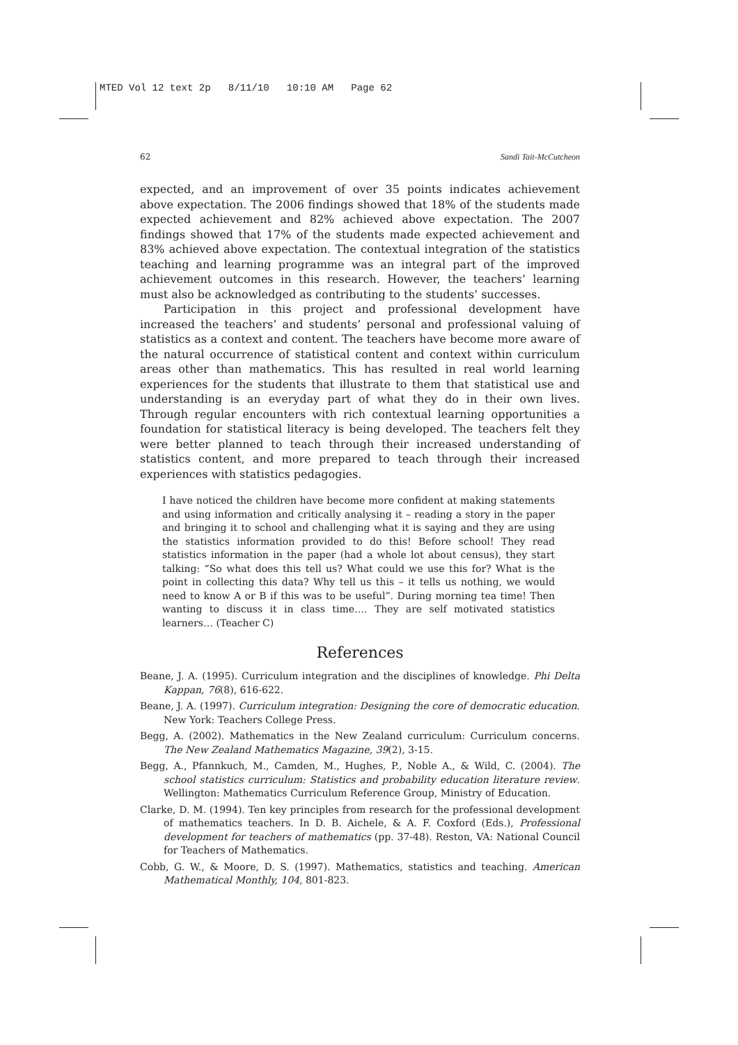MTED Vol 12 text 2p 8/11/10 10:10 AM Page 62
62 Sandi Tait-McCutcheon
expected, and an improvement of over 35 points indicates achievement above expectation. The 2006 findings showed that 18% of the students made expected achievement and 82% achieved above expectation. The 2007 findings showed that 17% of the students made expected achievement and 83% achieved above expectation. The contextual integration of the statistics teaching and learning programme was an integral part of the improved achievement outcomes in this research. However, the teachers’ learning must also be acknowledged as contributing to the students’ successes.
Participation in this project and professional development have increased the teachers’ and students’ personal and professional valuing of statistics as a context and content. The teachers have become more aware of the natural occurrence of statistical content and context within curriculum areas other than mathematics. This has resulted in real world learning experiences for the students that illustrate to them that statistical use and understanding is an everyday part of what they do in their own lives. Through regular encounters with rich contextual learning opportunities a foundation for statistical literacy is being developed. The teachers felt they were better planned to teach through their increased understanding of statistics content, and more prepared to teach through their increased experiences with statistics pedagogies.
I have noticed the children have become more confident at making statements and using information and critically analysing it – reading a story in the paper and bringing it to school and challenging what it is saying and they are using the statistics information provided to do this! Before school! They read statistics information in the paper (had a whole lot about census), they start talking: “So what does this tell us? What could we use this for? What is the point in collecting this data? Why tell us this – it tells us nothing, we would need to know A or B if this was to be useful”. During morning tea time! Then wanting to discuss it in class time…. They are self motivated statistics learners… (Teacher C)
References
Beane, J. A. (1995). Curriculum integration and the disciplines of knowledge. Phi Delta Kappan, 76(8), 616-622.
Beane, J. A. (1997). Curriculum integration: Designing the core of democratic education. New York: Teachers College Press.
Begg, A. (2002). Mathematics in the New Zealand curriculum: Curriculum concerns. The New Zealand Mathematics Magazine, 39(2), 3-15.
Begg, A., Pfannkuch, M., Camden, M., Hughes, P., Noble A., & Wild, C. (2004). The school statistics curriculum: Statistics and probability education literature review. Wellington: Mathematics Curriculum Reference Group, Ministry of Education.
Clarke, D. M. (1994). Ten key principles from research for the professional development of mathematics teachers. In D. B. Aichele, & A. F. Coxford (Eds.), Professional development for teachers of mathematics (pp. 37-48). Reston, VA: National Council for Teachers of Mathematics.
Cobb, G. W., & Moore, D. S. (1997). Mathematics, statistics and teaching. American Mathematical Monthly, 104, 801-823.